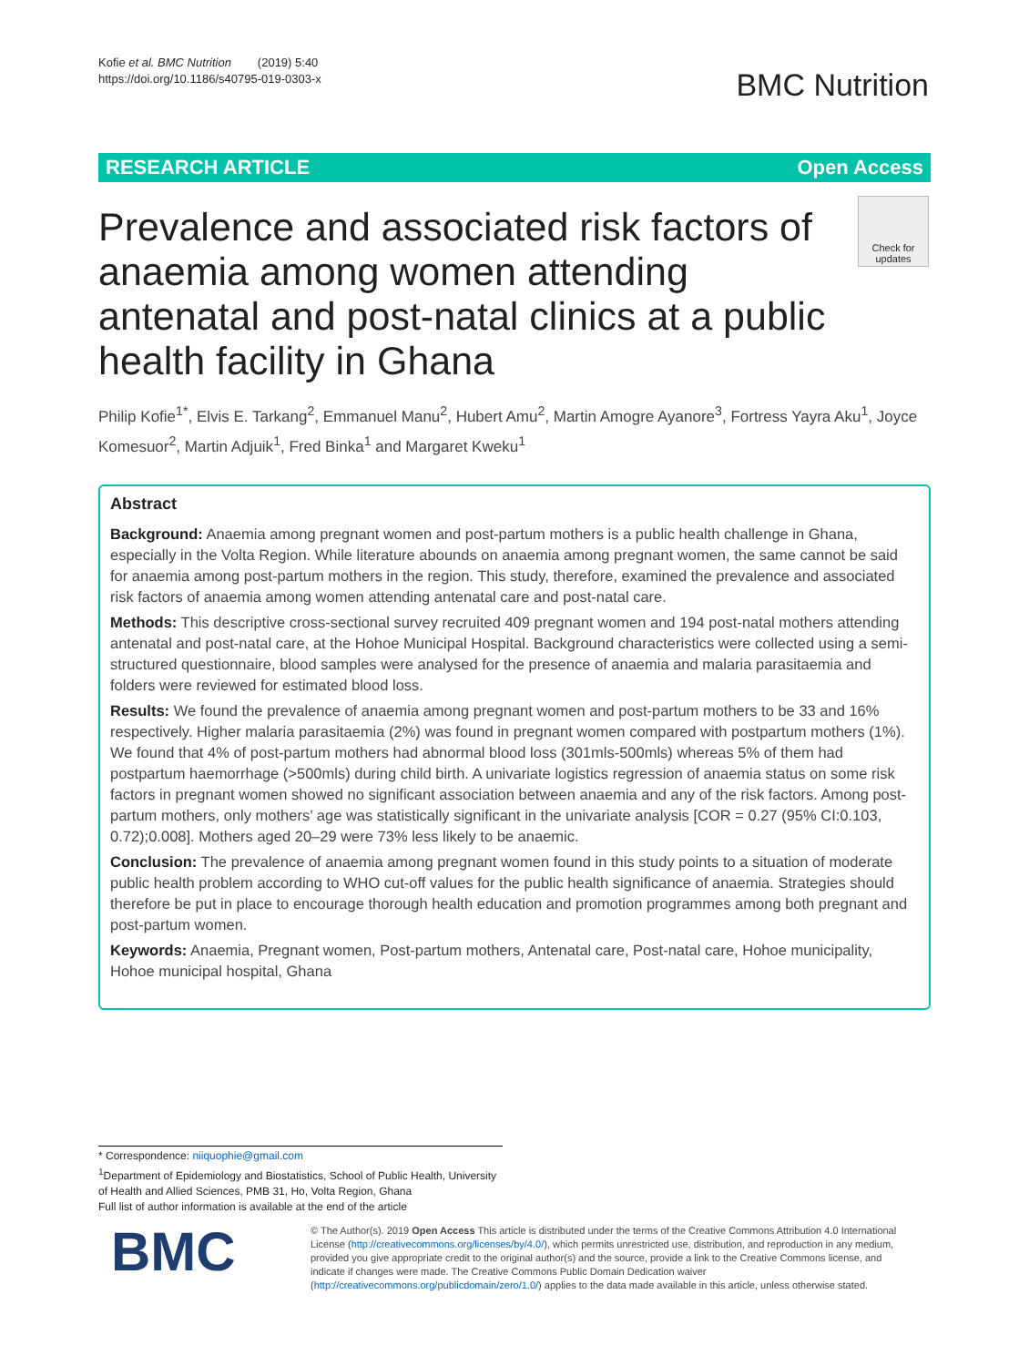Kofie et al. BMC Nutrition (2019) 5:40
https://doi.org/10.1186/s40795-019-0303-x
BMC Nutrition
RESEARCH ARTICLE Open Access
Prevalence and associated risk factors of anaemia among women attending antenatal and post-natal clinics at a public health facility in Ghana
Check for updates
Philip Kofie<sup>1*</sup>, Elvis E. Tarkang<sup>2</sup>, Emmanuel Manu<sup>2</sup>, Hubert Amu<sup>2</sup>, Martin Amogre Ayanore<sup>3</sup>, Fortress Yayra Aku<sup>1</sup>, Joyce Komesuor<sup>2</sup>, Martin Adjuik<sup>1</sup>, Fred Binka<sup>1</sup> and Margaret Kweku<sup>1</sup>
Abstract
Background: Anaemia among pregnant women and post-partum mothers is a public health challenge in Ghana, especially in the Volta Region. While literature abounds on anaemia among pregnant women, the same cannot be said for anaemia among post-partum mothers in the region. This study, therefore, examined the prevalence and associated risk factors of anaemia among women attending antenatal care and post-natal care.
Methods: This descriptive cross-sectional survey recruited 409 pregnant women and 194 post-natal mothers attending antenatal and post-natal care, at the Hohoe Municipal Hospital. Background characteristics were collected using a semi-structured questionnaire, blood samples were analysed for the presence of anaemia and malaria parasitaemia and folders were reviewed for estimated blood loss.
Results: We found the prevalence of anaemia among pregnant women and post-partum mothers to be 33 and 16% respectively. Higher malaria parasitaemia (2%) was found in pregnant women compared with postpartum mothers (1%). We found that 4% of post-partum mothers had abnormal blood loss (301mls-500mls) whereas 5% of them had postpartum haemorrhage (>500mls) during child birth. A univariate logistics regression of anaemia status on some risk factors in pregnant women showed no significant association between anaemia and any of the risk factors. Among post-partum mothers, only mothers’ age was statistically significant in the univariate analysis [COR = 0.27 (95% CI:0.103, 0.72);0.008]. Mothers aged 20–29 were 73% less likely to be anaemic.
Conclusion: The prevalence of anaemia among pregnant women found in this study points to a situation of moderate public health problem according to WHO cut-off values for the public health significance of anaemia. Strategies should therefore be put in place to encourage thorough health education and promotion programmes among both pregnant and post-partum women.
Keywords: Anaemia, Pregnant women, Post-partum mothers, Antenatal care, Post-natal care, Hohoe municipality, Hohoe municipal hospital, Ghana
* Correspondence: niiquophie@gmail.com
<sup>1</sup> Department of Epidemiology and Biostatistics, School of Public Health, University of Health and Allied Sciences, PMB 31, Ho, Volta Region, Ghana
Full list of author information is available at the end of the article
BMC
© The Author(s). 2019 Open Access This article is distributed under the terms of the Creative Commons Attribution 4.0 International License (http://creativecommons.org/licenses/by/4.0/), which permits unrestricted use, distribution, and reproduction in any medium, provided you give appropriate credit to the original author(s) and the source, provide a link to the Creative Commons license, and indicate if changes were made. The Creative Commons Public Domain Dedication waiver (http://creativecommons.org/publicdomain/zero/1.0/) applies to the data made available in this article, unless otherwise stated.